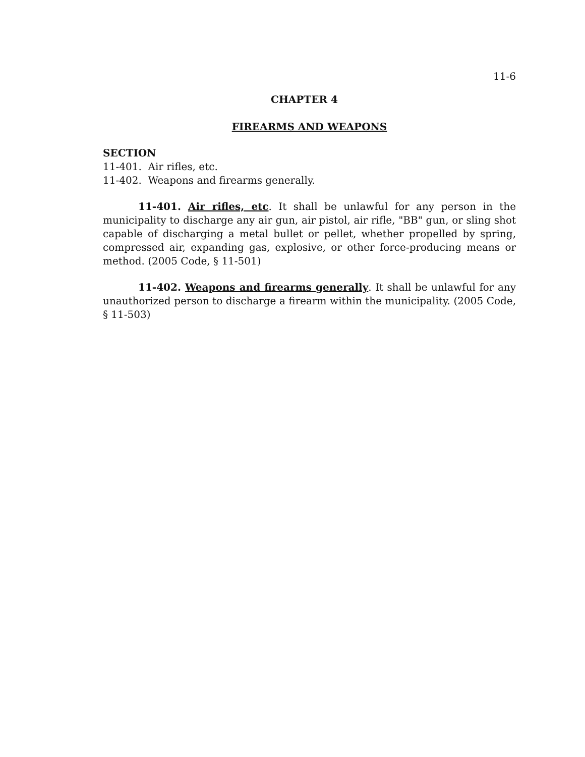11-6
CHAPTER 4
FIREARMS AND WEAPONS
SECTION
11-401. Air rifles, etc.
11-402. Weapons and firearms generally.
11-401. Air rifles, etc. It shall be unlawful for any person in the municipality to discharge any air gun, air pistol, air rifle, "BB" gun, or sling shot capable of discharging a metal bullet or pellet, whether propelled by spring, compressed air, expanding gas, explosive, or other force-producing means or method. (2005 Code, § 11-501)
11-402. Weapons and firearms generally. It shall be unlawful for any unauthorized person to discharge a firearm within the municipality. (2005 Code, § 11-503)